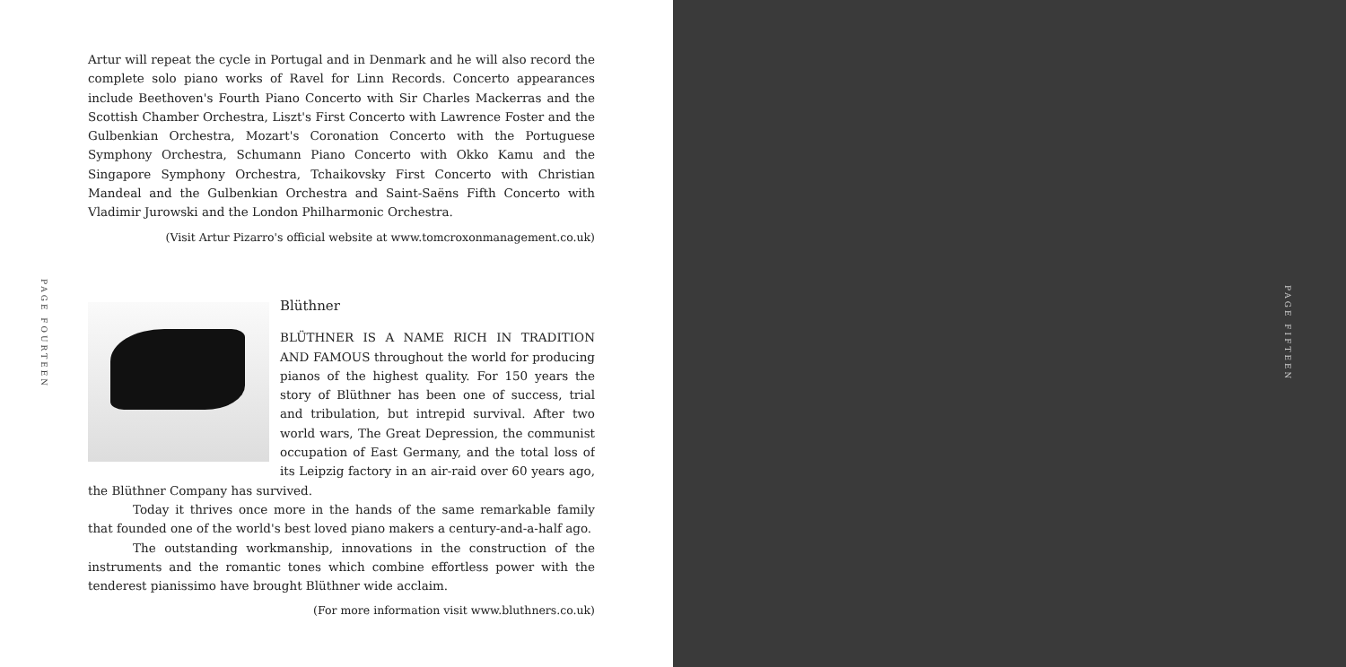PAGE FOURTEEN
Artur will repeat the cycle in Portugal and in Denmark and he will also record the complete solo piano works of Ravel for Linn Records. Concerto appearances include Beethoven's Fourth Piano Concerto with Sir Charles Mackerras and the Scottish Chamber Orchestra, Liszt's First Concerto with Lawrence Foster and the Gulbenkian Orchestra, Mozart's Coronation Concerto with the Portuguese Symphony Orchestra, Schumann Piano Concerto with Okko Kamu and the Singapore Symphony Orchestra, Tchaikovsky First Concerto with Christian Mandeal and the Gulbenkian Orchestra and Saint-Saëns Fifth Concerto with Vladimir Jurowski and the London Philharmonic Orchestra.
(Visit Artur Pizarro's official website at www.tomcroxonmanagement.co.uk)
Blüthner
BLÜTHNER IS A NAME RICH IN TRADITION AND FAMOUS throughout the world for producing pianos of the highest quality. For 150 years the story of Blüthner has been one of success, trial and tribulation, but intrepid survival. After two world wars, The Great Depression, the communist occupation of East Germany, and the total loss of its Leipzig factory in an air-raid over 60 years ago, the Blüthner Company has survived.
Today it thrives once more in the hands of the same remarkable family that founded one of the world's best loved piano makers a century-and-a-half ago.
The outstanding workmanship, innovations in the construction of the instruments and the romantic tones which combine effortless power with the tenderest pianissimo have brought Blüthner wide acclaim.
(For more information visit www.bluthners.co.uk)
PAGE FIFTEEN